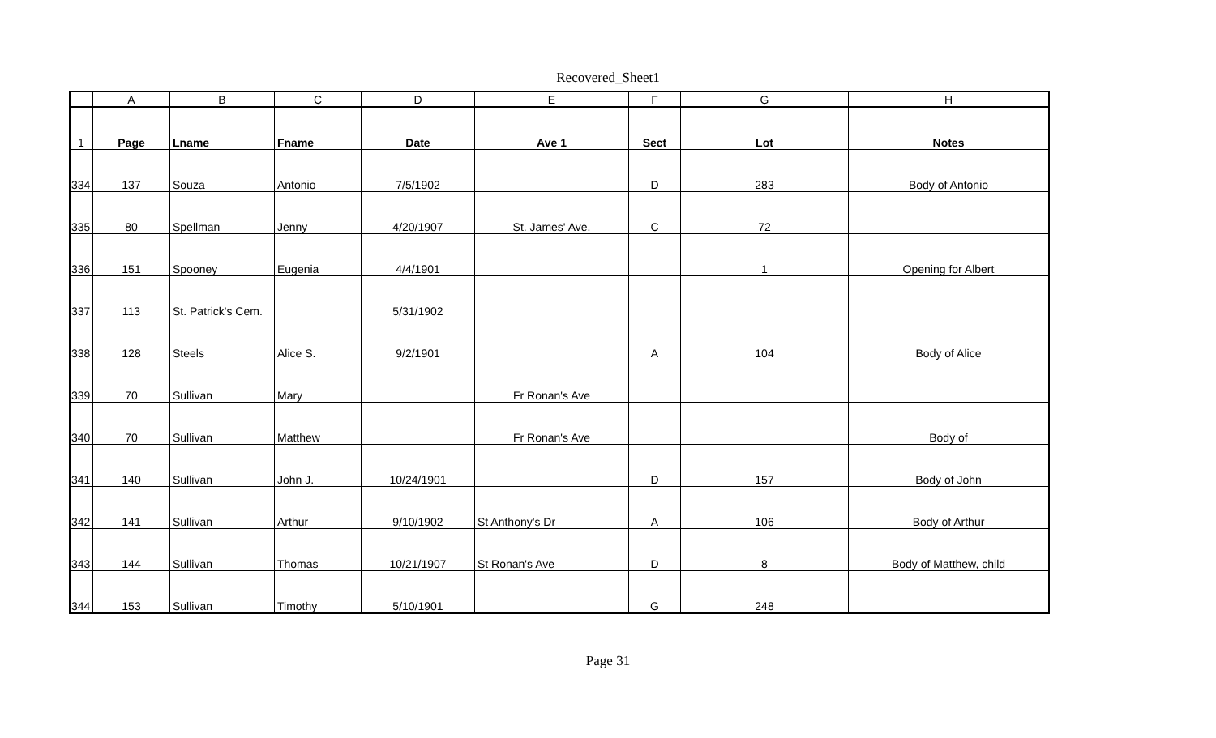Recovered_Sheet1
| | A | B | C | D | E | F | G | H |
| 1 | Page | Lname | Fname | Date | Ave 1 | Sect | Lot | Notes |
| 334 | 137 | Souza | Antonio | 7/5/1902 | | D | 283 | Body of Antonio |
| 335 | 80 | Spellman | Jenny | 4/20/1907 | St. James' Ave. | C | 72 | |
| 336 | 151 | Spooney | Eugenia | 4/4/1901 | | | 1 | Opening for Albert |
| 337 | 113 | St. Patrick's Cem. | | 5/31/1902 | | | | |
| 338 | 128 | Steels | Alice S. | 9/2/1901 | | A | 104 | Body of Alice |
| 339 | 70 | Sullivan | Mary | | Fr Ronan's Ave | | | |
| 340 | 70 | Sullivan | Matthew | | Fr Ronan's Ave | | | Body of |
| 341 | 140 | Sullivan | John J. | 10/24/1901 | | D | 157 | Body of John |
| 342 | 141 | Sullivan | Arthur | 9/10/1902 | St Anthony's Dr | A | 106 | Body of Arthur |
| 343 | 144 | Sullivan | Thomas | 10/21/1907 | St Ronan's Ave | D | 8 | Body of Matthew, child |
| 344 | 153 | Sullivan | Timothy | 5/10/1901 | | G | 248 | |
Page 31